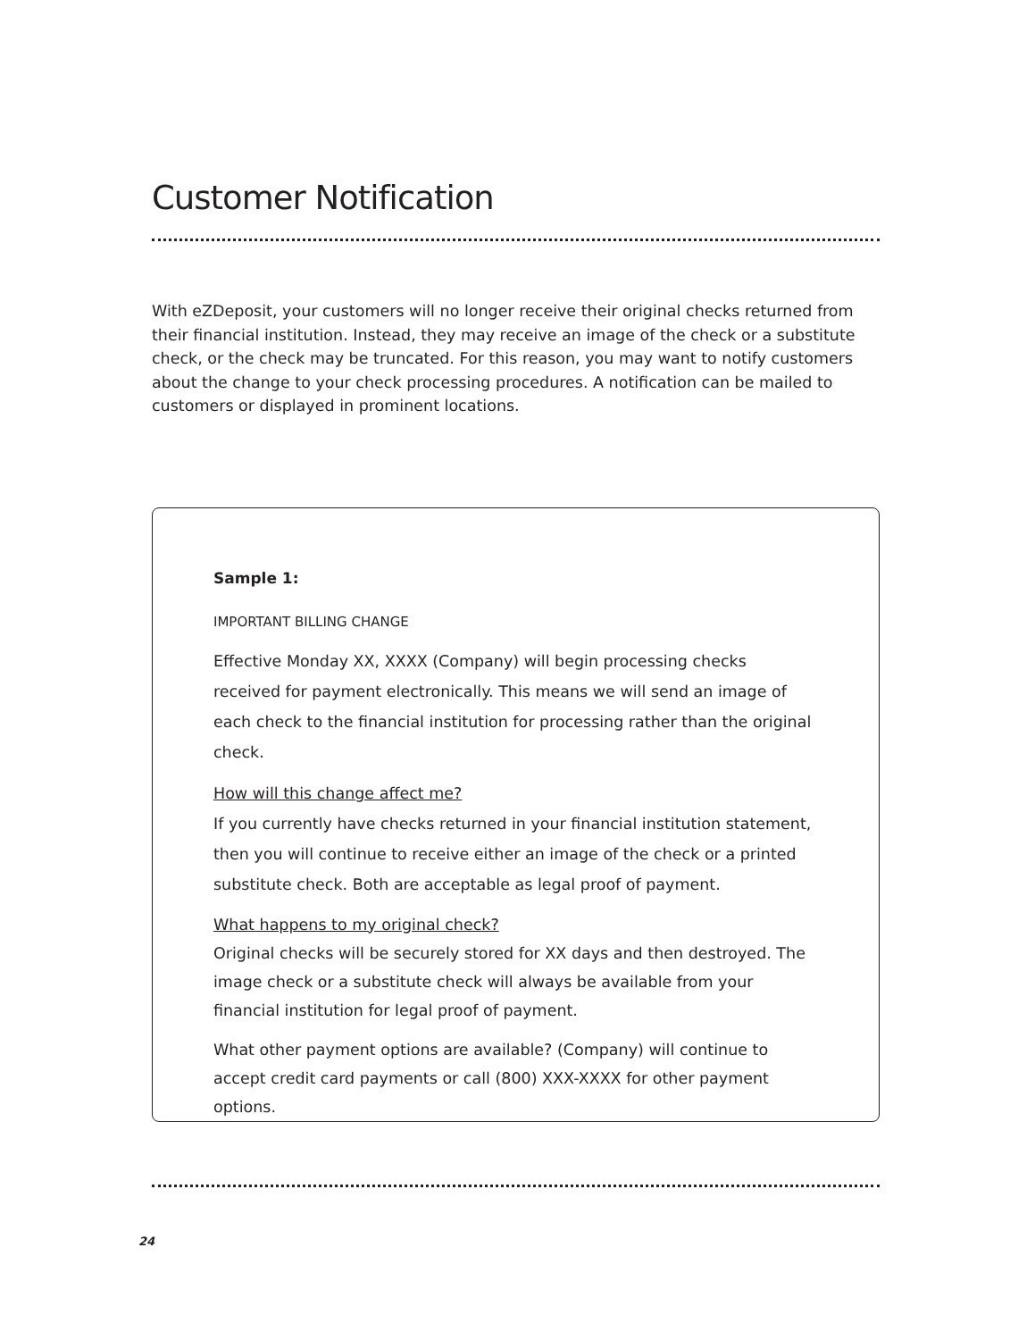Customer Notification
With eZDeposit, your customers will no longer receive their original checks returned from their financial institution. Instead, they may receive an image of the check or a substitute check, or the check may be truncated. For this reason, you may want to notify customers about the change to your check processing procedures. A notification can be mailed to customers or displayed in prominent locations.
Sample 1:
IMPORTANT BILLING CHANGE
Effective Monday XX, XXXX (Company) will begin processing checks received for payment electronically. This means we will send an image of each check to the financial institution for processing rather than the original check.
How will this change affect me?
If you currently have checks returned in your financial institution statement, then you will continue to receive either an image of the check or a printed substitute check. Both are acceptable as legal proof of payment.
What happens to my original check?
Original checks will be securely stored for XX days and then destroyed. The image check or a substitute check will always be available from your financial institution for legal proof of payment.
What other payment options are available? (Company) will continue to accept credit card payments or call (800) XXX-XXXX for other payment options.
24